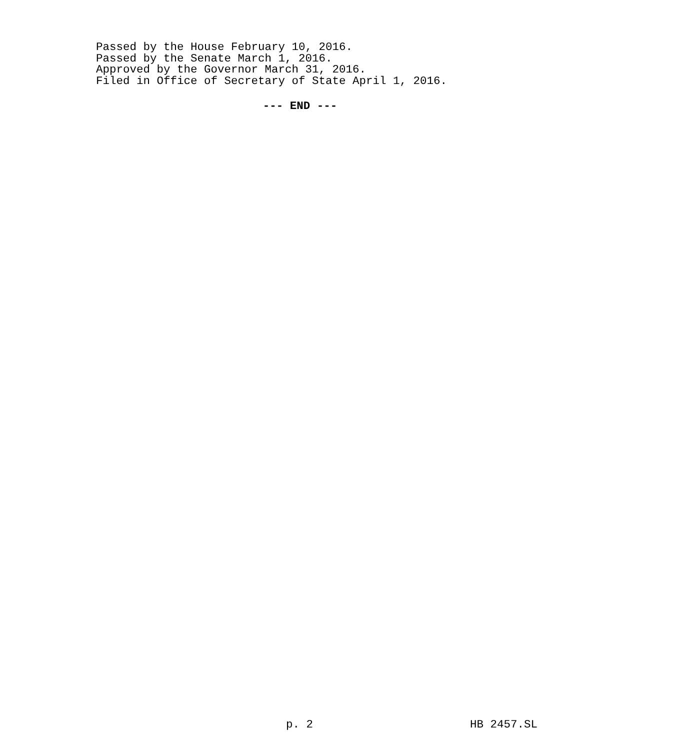Passed by the House February 10, 2016.
Passed by the Senate March 1, 2016.
Approved by the Governor March 31, 2016.
Filed in Office of Secretary of State April 1, 2016.
--- END ---
p. 2 HB 2457.SL